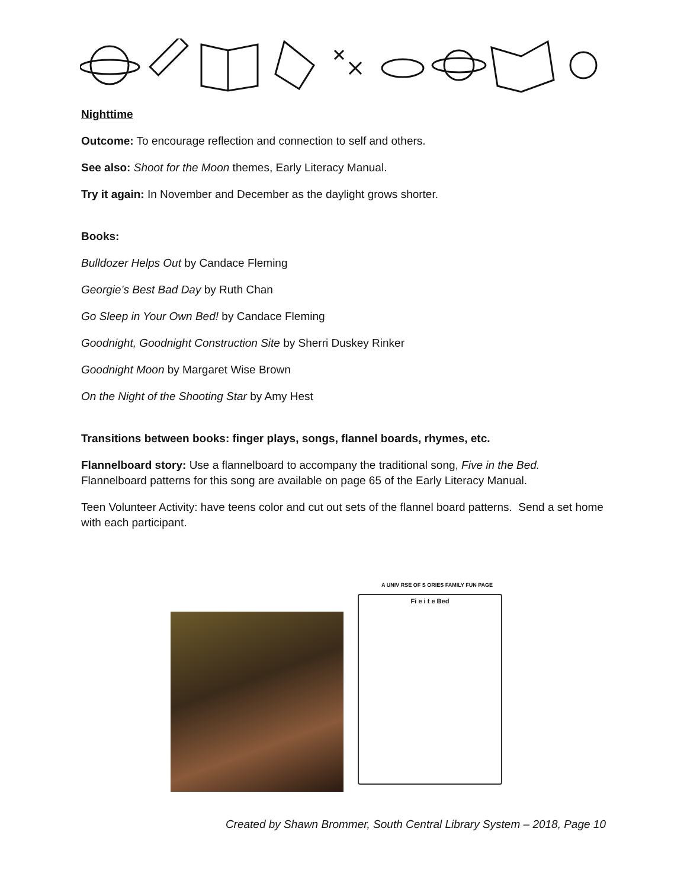Nighttime
Outcome: To encourage reflection and connection to self and others.
See also: Shoot for the Moon themes, Early Literacy Manual.
Try it again: In November and December as the daylight grows shorter.
Books:
Bulldozer Helps Out by Candace Fleming
Georgie’s Best Bad Day by Ruth Chan
Go Sleep in Your Own Bed! by Candace Fleming
Goodnight, Goodnight Construction Site by Sherri Duskey Rinker
Goodnight Moon by Margaret Wise Brown
On the Night of the Shooting Star by Amy Hest
Transitions between books: finger plays, songs, flannel boards, rhymes, etc.
Flannelboard story: Use a flannelboard to accompany the traditional song, Five in the Bed. Flannelboard patterns for this song are available on page 65 of the Early Literacy Manual.
Teen Volunteer Activity: have teens color and cut out sets of the flannel board patterns. Send a set home with each participant.
A UNIV RSE OF S ORIES FAMILY FUN PAGE
Fi e i t e Bed
Created by Shawn Brommer, South Central Library System – 2018, Page 10